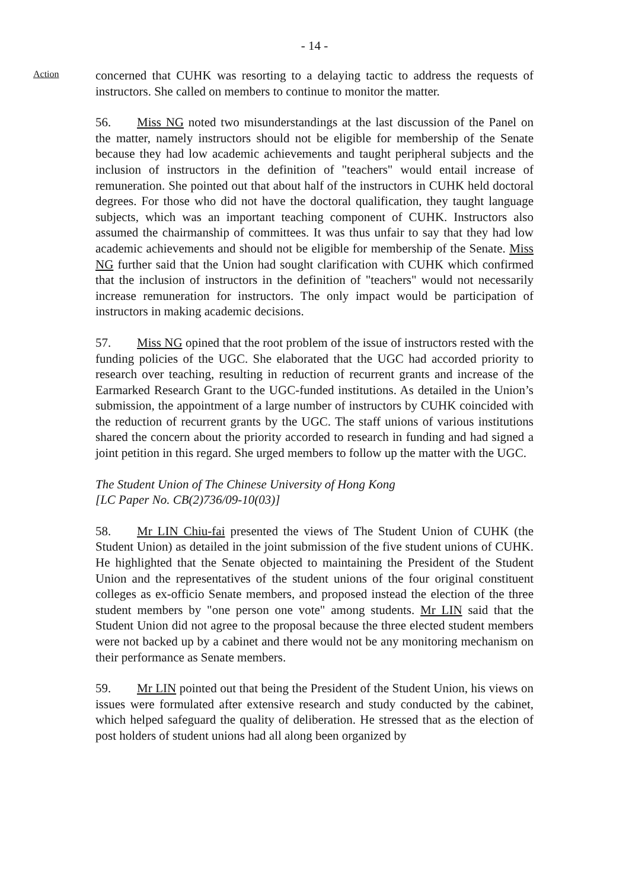- 14 -
Action
concerned that CUHK was resorting to a delaying tactic to address the requests of instructors. She called on members to continue to monitor the matter.
56. Miss NG noted two misunderstandings at the last discussion of the Panel on the matter, namely instructors should not be eligible for membership of the Senate because they had low academic achievements and taught peripheral subjects and the inclusion of instructors in the definition of "teachers" would entail increase of remuneration. She pointed out that about half of the instructors in CUHK held doctoral degrees. For those who did not have the doctoral qualification, they taught language subjects, which was an important teaching component of CUHK. Instructors also assumed the chairmanship of committees. It was thus unfair to say that they had low academic achievements and should not be eligible for membership of the Senate. Miss NG further said that the Union had sought clarification with CUHK which confirmed that the inclusion of instructors in the definition of "teachers" would not necessarily increase remuneration for instructors. The only impact would be participation of instructors in making academic decisions.
57. Miss NG opined that the root problem of the issue of instructors rested with the funding policies of the UGC. She elaborated that the UGC had accorded priority to research over teaching, resulting in reduction of recurrent grants and increase of the Earmarked Research Grant to the UGC-funded institutions. As detailed in the Union’s submission, the appointment of a large number of instructors by CUHK coincided with the reduction of recurrent grants by the UGC. The staff unions of various institutions shared the concern about the priority accorded to research in funding and had signed a joint petition in this regard. She urged members to follow up the matter with the UGC.
The Student Union of The Chinese University of Hong Kong
[LC Paper No. CB(2)736/09-10(03)]
58. Mr LIN Chiu-fai presented the views of The Student Union of CUHK (the Student Union) as detailed in the joint submission of the five student unions of CUHK. He highlighted that the Senate objected to maintaining the President of the Student Union and the representatives of the student unions of the four original constituent colleges as ex-officio Senate members, and proposed instead the election of the three student members by "one person one vote" among students. Mr LIN said that the Student Union did not agree to the proposal because the three elected student members were not backed up by a cabinet and there would not be any monitoring mechanism on their performance as Senate members.
59. Mr LIN pointed out that being the President of the Student Union, his views on issues were formulated after extensive research and study conducted by the cabinet, which helped safeguard the quality of deliberation. He stressed that as the election of post holders of student unions had all along been organized by